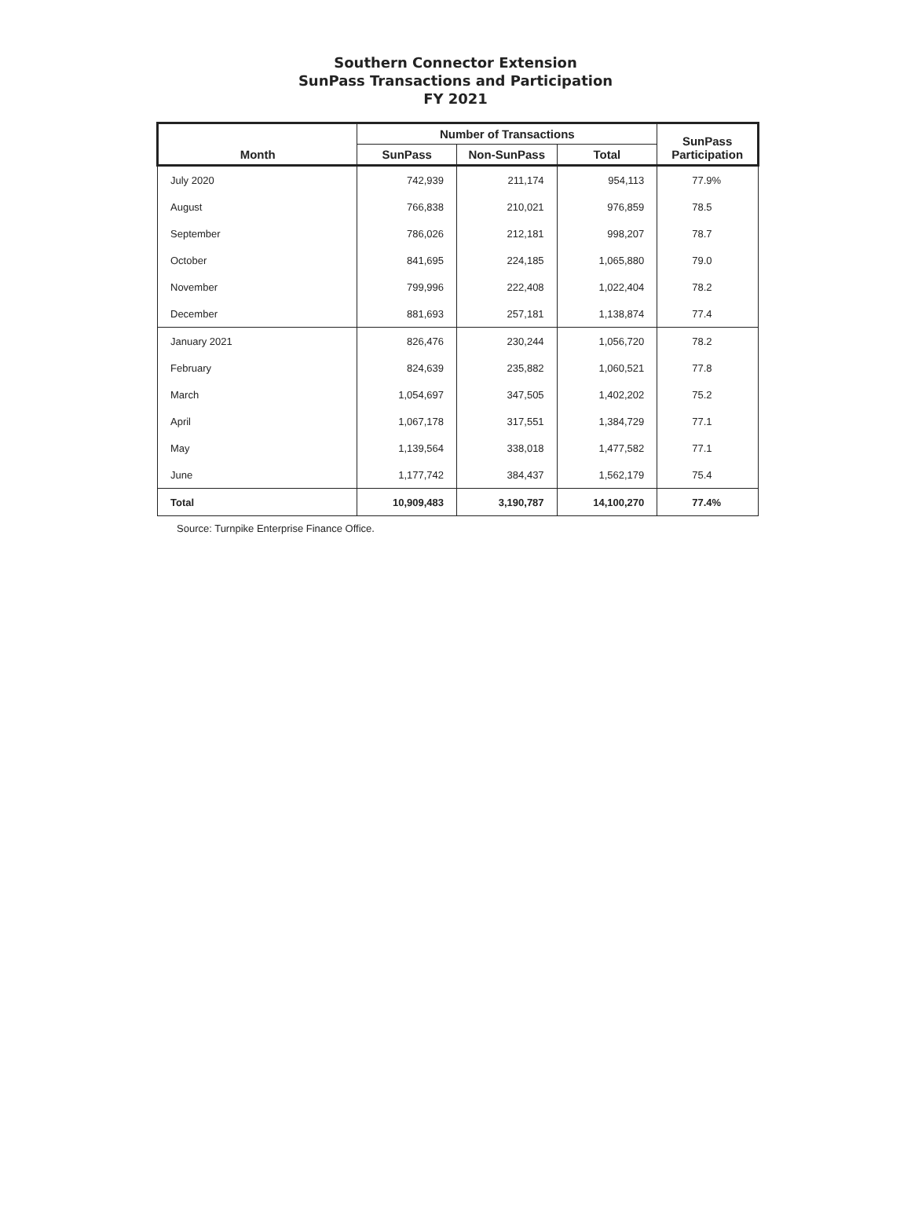Southern Connector Extension
SunPass Transactions and Participation
FY 2021
| Month | Number of Transactions | | | SunPass Participation |
| --- | --- | --- | --- | --- |
| | SunPass | Non-SunPass | Total | |
| July 2020 | 742,939 | 211,174 | 954,113 | 77.9% |
| August | 766,838 | 210,021 | 976,859 | 78.5 |
| September | 786,026 | 212,181 | 998,207 | 78.7 |
| October | 841,695 | 224,185 | 1,065,880 | 79.0 |
| November | 799,996 | 222,408 | 1,022,404 | 78.2 |
| December | 881,693 | 257,181 | 1,138,874 | 77.4 |
| January 2021 | 826,476 | 230,244 | 1,056,720 | 78.2 |
| February | 824,639 | 235,882 | 1,060,521 | 77.8 |
| March | 1,054,697 | 347,505 | 1,402,202 | 75.2 |
| April | 1,067,178 | 317,551 | 1,384,729 | 77.1 |
| May | 1,139,564 | 338,018 | 1,477,582 | 77.1 |
| June | 1,177,742 | 384,437 | 1,562,179 | 75.4 |
| Total | 10,909,483 | 3,190,787 | 14,100,270 | 77.4% |
Source: Turnpike Enterprise Finance Office.